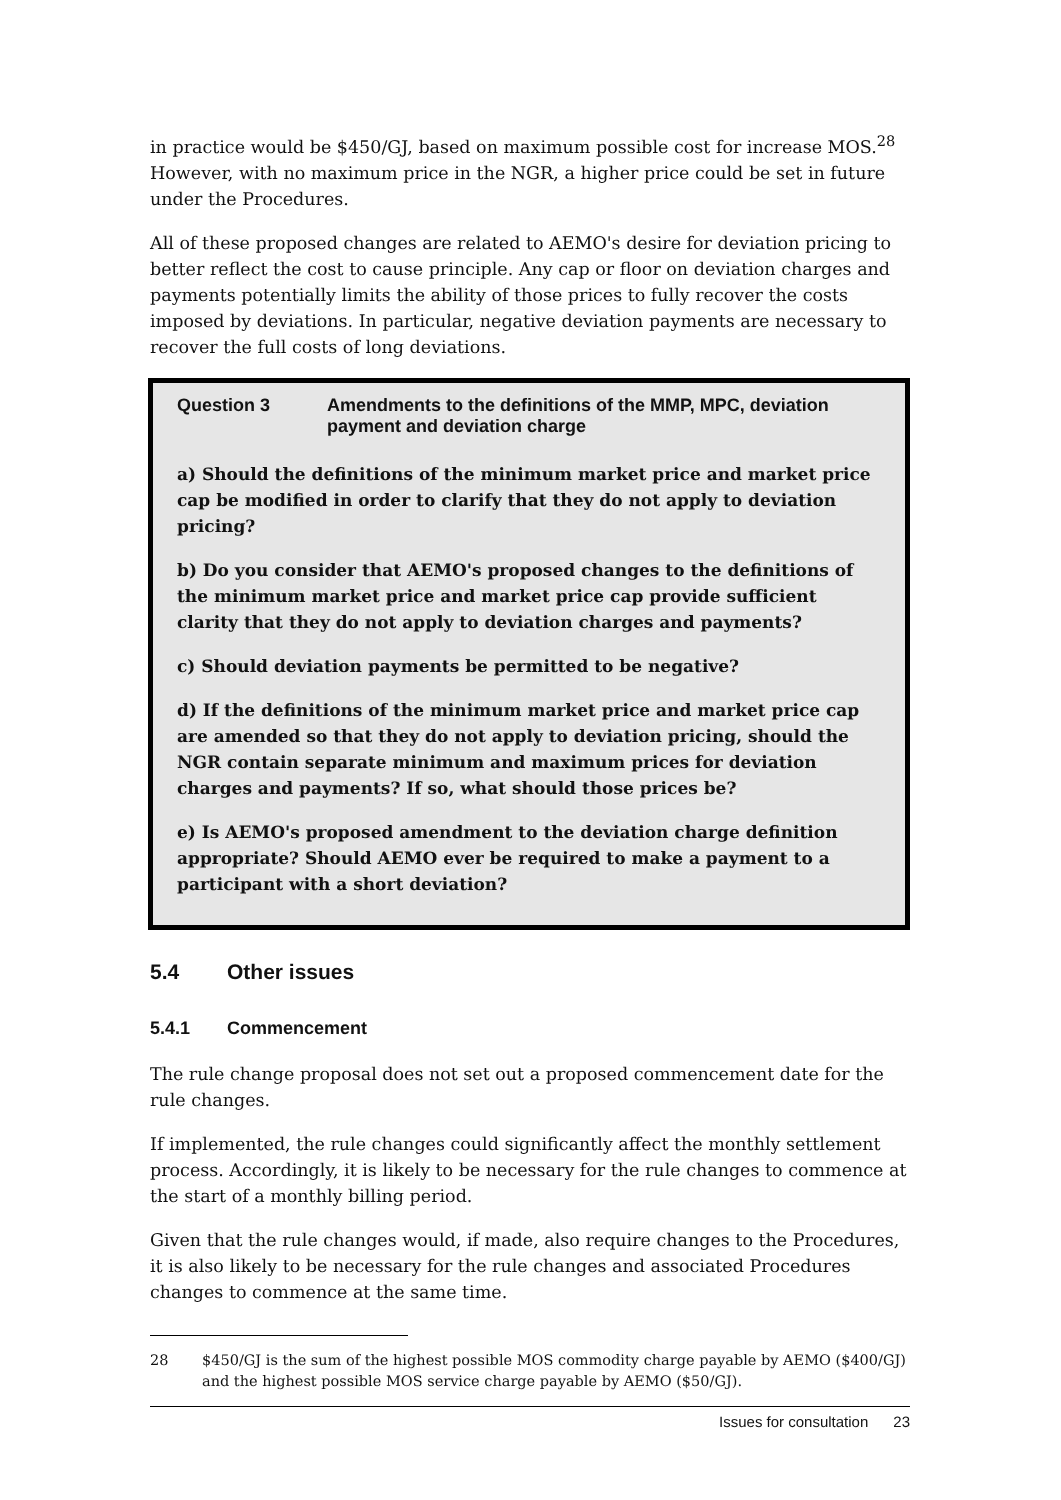in practice would be $450/GJ, based on maximum possible cost for increase MOS.<sup>28</sup> However, with no maximum price in the NGR, a higher price could be set in future under the Procedures.
All of these proposed changes are related to AEMO's desire for deviation pricing to better reflect the cost to cause principle. Any cap or floor on deviation charges and payments potentially limits the ability of those prices to fully recover the costs imposed by deviations. In particular, negative deviation payments are necessary to recover the full costs of long deviations.
Question 3 Amendments to the definitions of the MMP, MPC, deviation payment and deviation charge
a) Should the definitions of the minimum market price and market price cap be modified in order to clarify that they do not apply to deviation pricing?
b) Do you consider that AEMO's proposed changes to the definitions of the minimum market price and market price cap provide sufficient clarity that they do not apply to deviation charges and payments?
c) Should deviation payments be permitted to be negative?
d) If the definitions of the minimum market price and market price cap are amended so that they do not apply to deviation pricing, should the NGR contain separate minimum and maximum prices for deviation charges and payments? If so, what should those prices be?
e) Is AEMO's proposed amendment to the deviation charge definition appropriate? Should AEMO ever be required to make a payment to a participant with a short deviation?
5.4 Other issues
5.4.1 Commencement
The rule change proposal does not set out a proposed commencement date for the rule changes.
If implemented, the rule changes could significantly affect the monthly settlement process. Accordingly, it is likely to be necessary for the rule changes to commence at the start of a monthly billing period.
Given that the rule changes would, if made, also require changes to the Procedures, it is also likely to be necessary for the rule changes and associated Procedures changes to commence at the same time.
28 $450/GJ is the sum of the highest possible MOS commodity charge payable by AEMO ($400/GJ) and the highest possible MOS service charge payable by AEMO ($50/GJ).
Issues for consultation 23